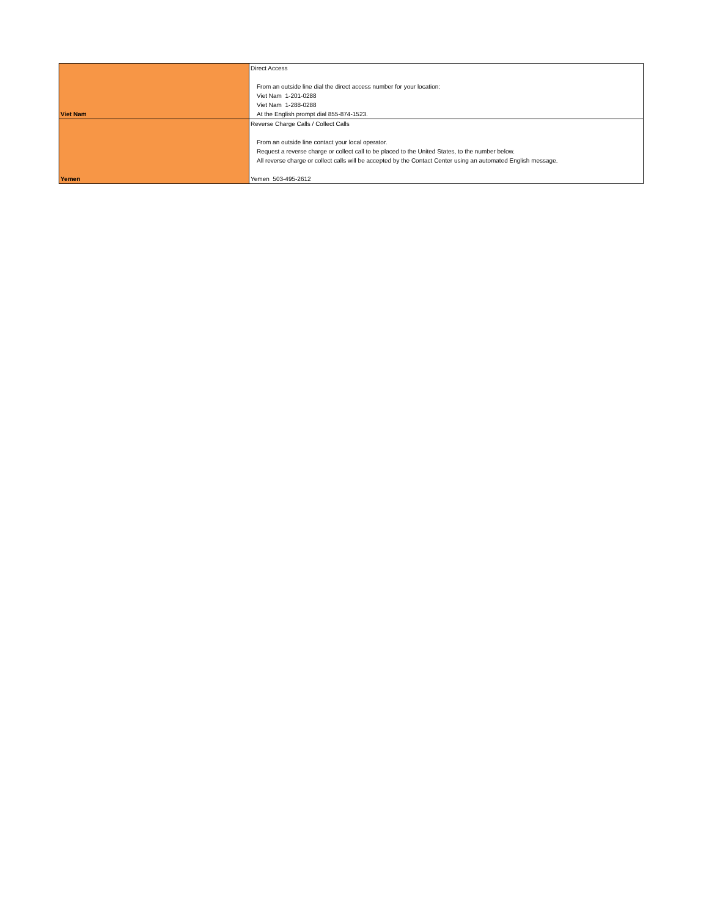| Viet Nam | Direct Access From an outside line dial the direct access number for your location: Viet Nam 1-201-0288 Viet Nam 1-288-0288 At the English prompt dial 855-874-1523. |
| Yemen | Reverse Charge Calls / Collect Calls From an outside line contact your local operator. Request a reverse charge or collect call to be placed to the United States, to the number below. All reverse charge or collect calls will be accepted by the Contact Center using an automated English message. Yemen 503-495-2612 |